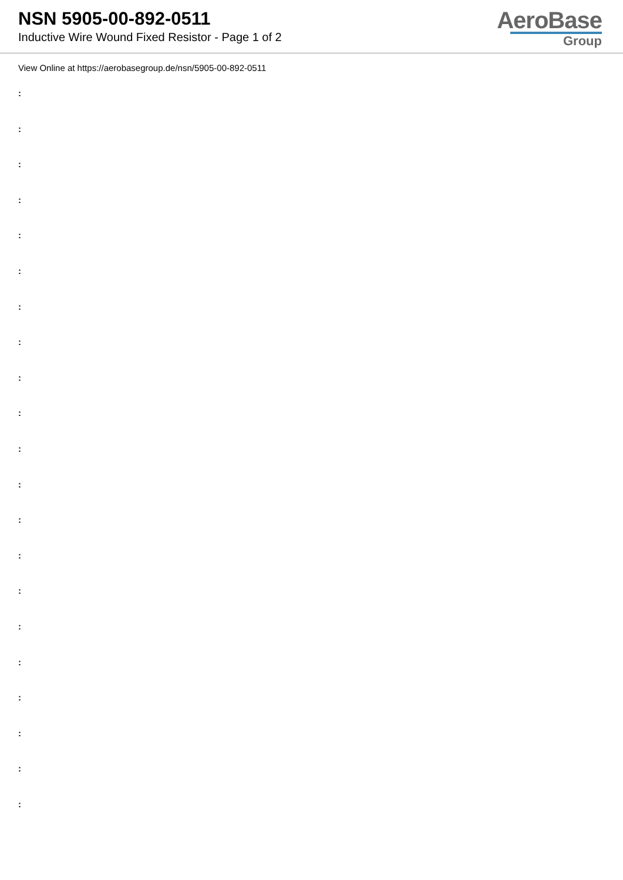NSN 5905-00-892-0511
Inductive Wire Wound Fixed Resistor - Page 1 of 2
AeroBase
Group
View Online at https://aerobasegroup.de/nsn/5905-00-892-0511
:
:
:
:
:
:
:
:
:
:
:
:
:
:
:
:
:
:
:
:
: